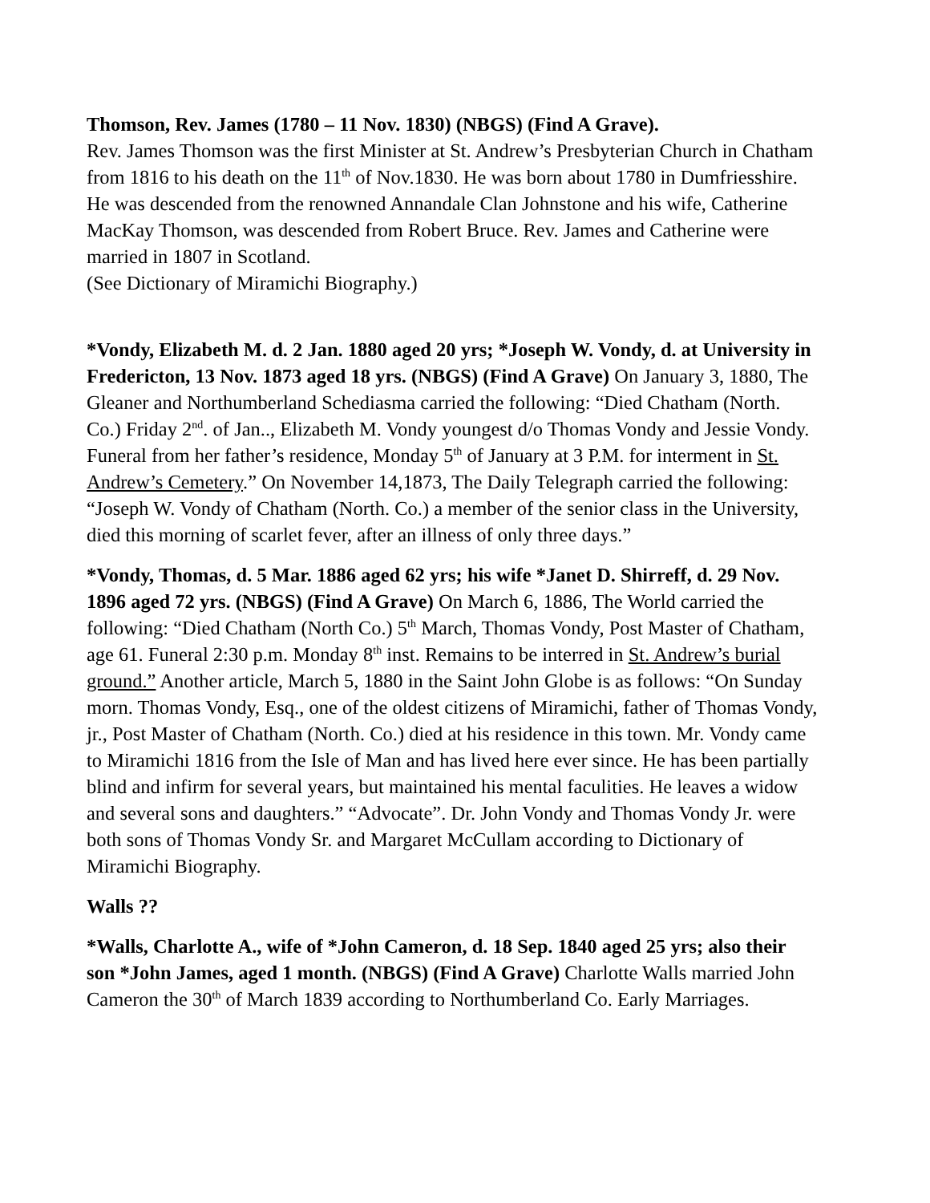Thomson, Rev. James (1780 – 11 Nov. 1830) (NBGS) (Find A Grave).
Rev. James Thomson was the first Minister at St. Andrew’s Presbyterian Church in Chatham from 1816 to his death on the 11<sup>th</sup> of Nov.1830. He was born about 1780 in Dumfriesshire. He was descended from the renowned Annandale Clan Johnstone and his wife, Catherine MacKay Thomson, was descended from Robert Bruce. Rev. James and Catherine were married in 1807 in Scotland.
(See Dictionary of Miramichi Biography.)
*Vondy, Elizabeth M. d. 2 Jan. 1880 aged 20 yrs; *Joseph W. Vondy, d. at University in Fredericton, 13 Nov. 1873 aged 18 yrs. (NBGS) (Find A Grave) On January 3, 1880, The Gleaner and Northumberland Schediasma carried the following: “Died Chatham (North. Co.) Friday 2<sup>nd</sup>. of Jan.., Elizabeth M. Vondy youngest d/o Thomas Vondy and Jessie Vondy. Funeral from her father’s residence, Monday 5<sup>th</sup> of January at 3 P.M. for interment in St. Andrew’s Cemetery.” On November 14,1873, The Daily Telegraph carried the following: “Joseph W. Vondy of Chatham (North. Co.) a member of the senior class in the University, died this morning of scarlet fever, after an illness of only three days.”
*Vondy, Thomas, d. 5 Mar. 1886 aged 62 yrs; his wife *Janet D. Shirreff, d. 29 Nov. 1896 aged 72 yrs. (NBGS) (Find A Grave) On March 6, 1886, The World carried the following: “Died Chatham (North Co.) 5<sup>th</sup> March, Thomas Vondy, Post Master of Chatham, age 61. Funeral 2:30 p.m. Monday 8<sup>th</sup> inst. Remains to be interred in St. Andrew’s burial ground.” Another article, March 5, 1880 in the Saint John Globe is as follows: “On Sunday morn. Thomas Vondy, Esq., one of the oldest citizens of Miramichi, father of Thomas Vondy, jr., Post Master of Chatham (North. Co.) died at his residence in this town. Mr. Vondy came to Miramichi 1816 from the Isle of Man and has lived here ever since. He has been partially blind and infirm for several years, but maintained his mental faculities. He leaves a widow and several sons and daughters.” “Advocate”. Dr. John Vondy and Thomas Vondy Jr. were both sons of Thomas Vondy Sr. and Margaret McCullam according to Dictionary of Miramichi Biography.
Walls ??
*Walls, Charlotte A., wife of *John Cameron, d. 18 Sep. 1840 aged 25 yrs; also their son *John James, aged 1 month. (NBGS) (Find A Grave) Charlotte Walls married John Cameron the 30<sup>th</sup> of March 1839 according to Northumberland Co. Early Marriages.